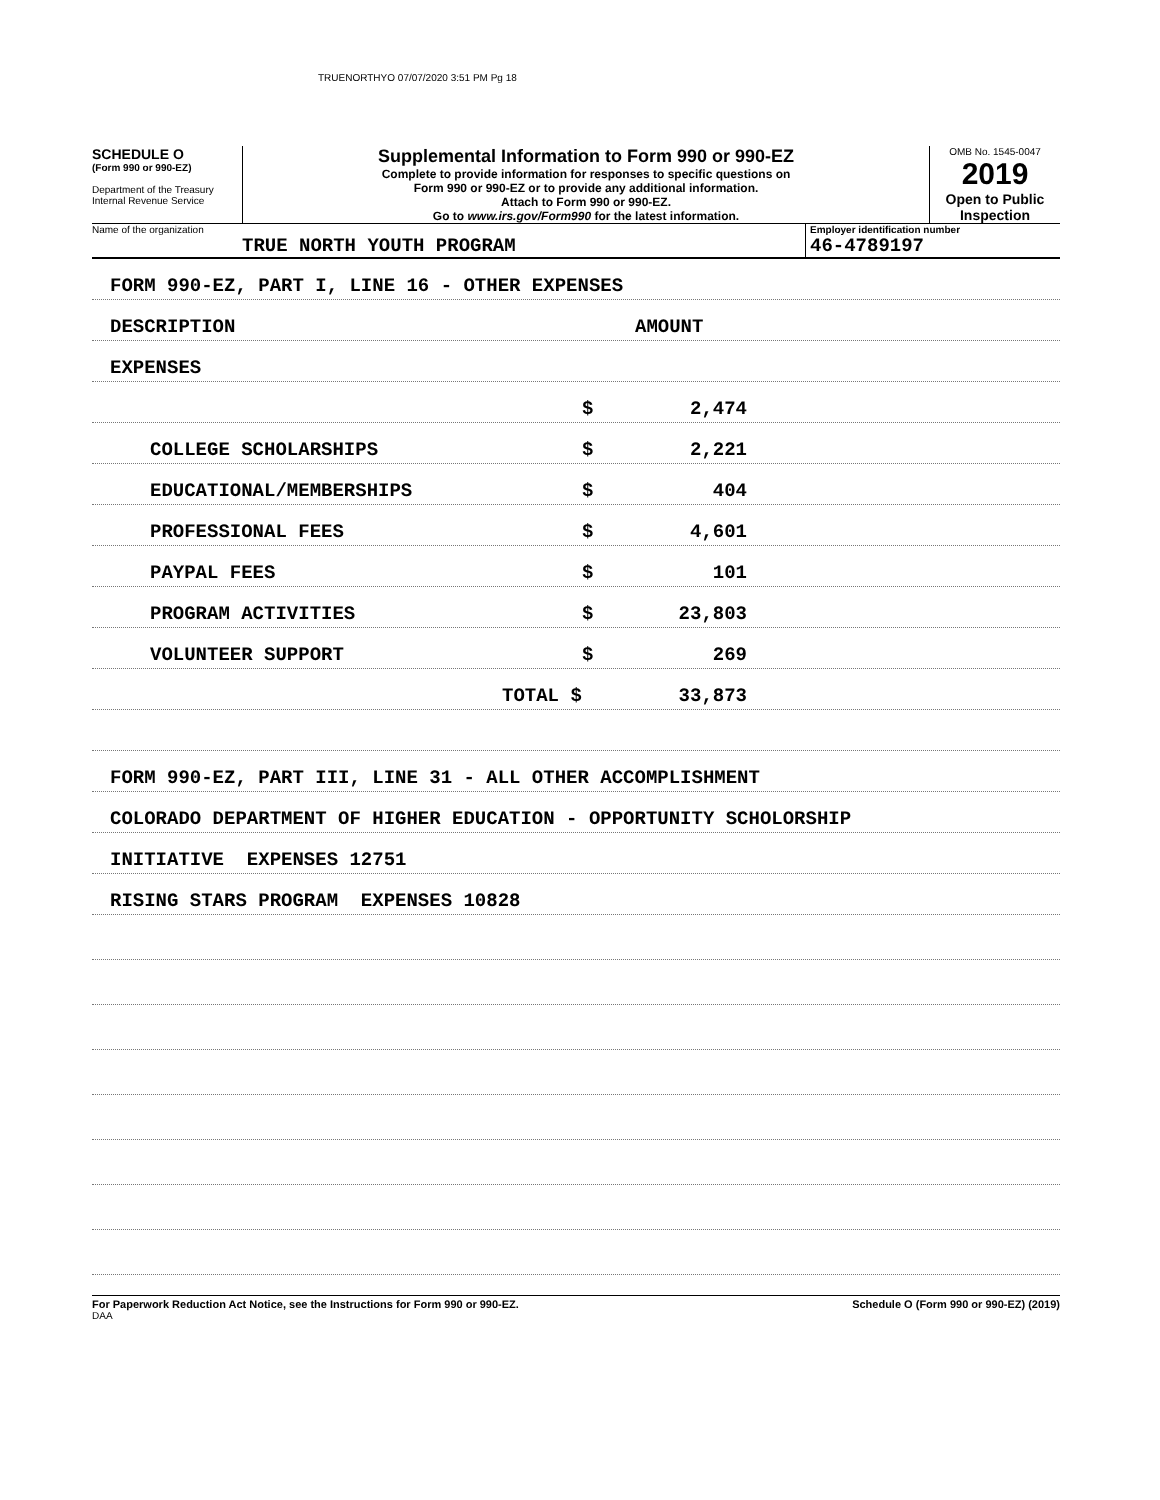TRUENORTHYO 07/07/2020 3:51 PM Pg 18
SCHEDULE O
(Form 990 or 990-EZ)
Department of the Treasury
Internal Revenue Service
Supplemental Information to Form 990 or 990-EZ
Complete to provide information for responses to specific questions on
Form 990 or 990-EZ or to provide any additional information.
Attach to Form 990 or 990-EZ.
Go to www.irs.gov/Form990 for the latest information.
OMB No. 1545-0047
2019
Open to Public Inspection
Name of the organization
TRUE NORTH YOUTH PROGRAM
Employer identification number
46-4789197
FORM 990-EZ, PART I, LINE 16 - OTHER EXPENSES
DESCRIPTION AMOUNT
EXPENSES
$ 2,474
COLLEGE SCHOLARSHIPS $ 2,221
EDUCATIONAL/MEMBERSHIPS $ 404
PROFESSIONAL FEES $ 4,601
PAYPAL FEES $ 101
PROGRAM ACTIVITIES $ 23,803
VOLUNTEER SUPPORT $ 269
TOTAL $ 33,873
FORM 990-EZ, PART III, LINE 31 - ALL OTHER ACCOMPLISHMENT
COLORADO DEPARTMENT OF HIGHER EDUCATION - OPPORTUNITY SCHOLORSHIP
INITIATIVE EXPENSES 12751
RISING STARS PROGRAM EXPENSES 10828
For Paperwork Reduction Act Notice, see the Instructions for Form 990 or 990-EZ. Schedule O (Form 990 or 990-EZ) (2019)
DAA